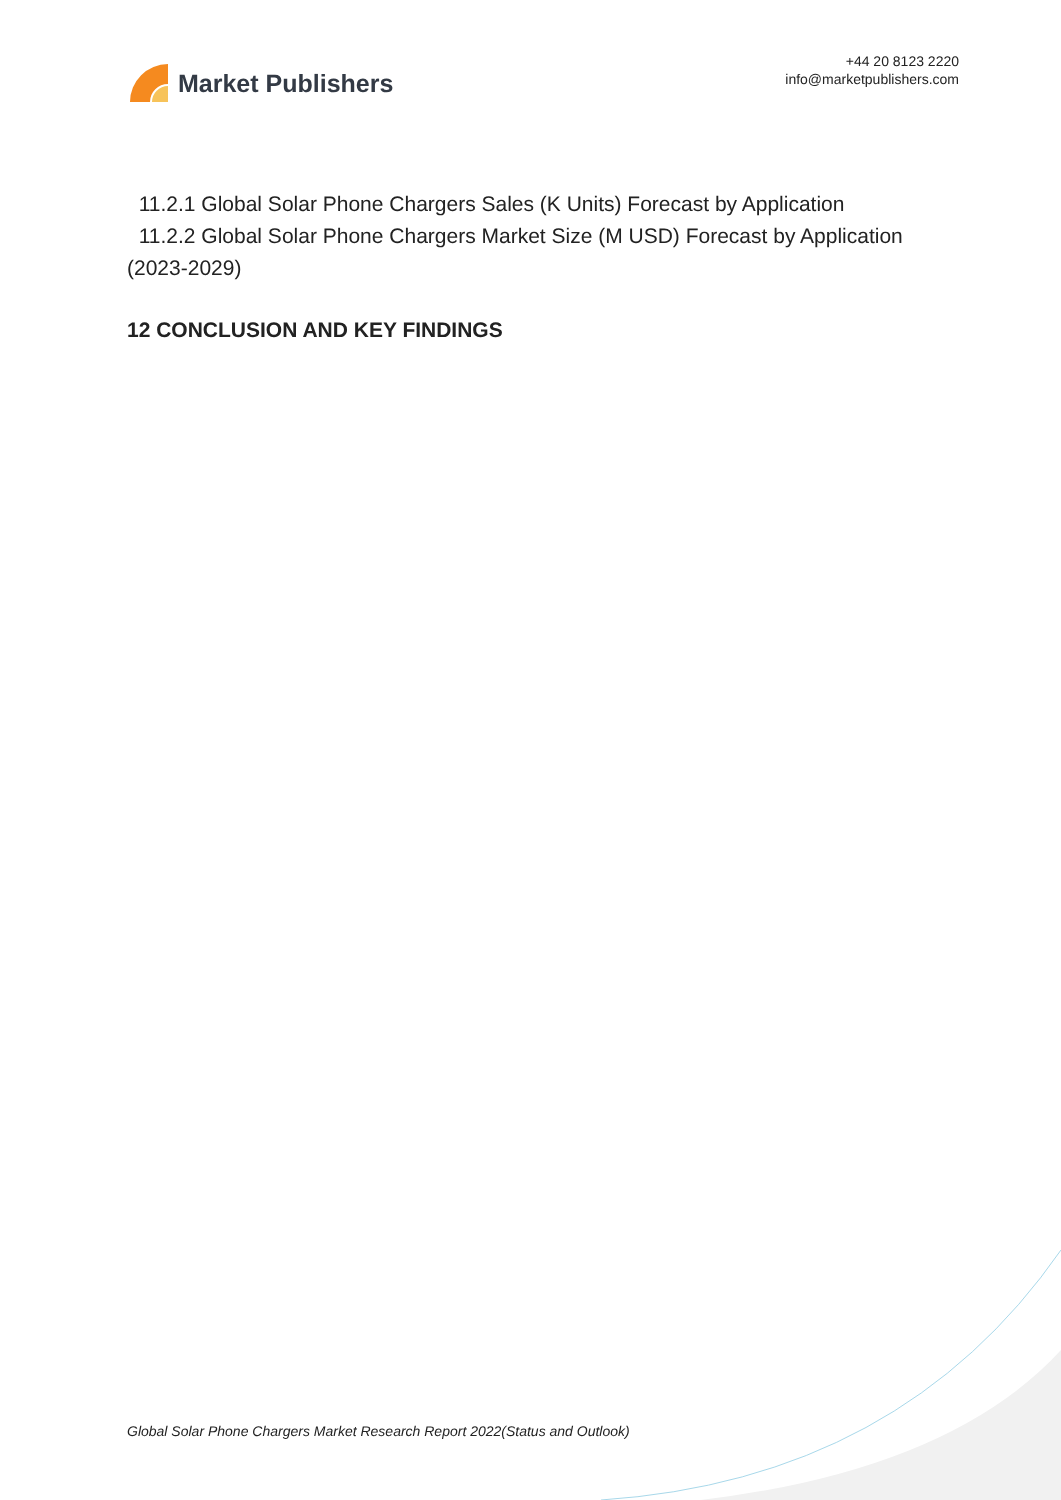Market Publishers
+44 20 8123 2220
info@marketpublishers.com
11.2.1 Global Solar Phone Chargers Sales (K Units) Forecast by Application
11.2.2 Global Solar Phone Chargers Market Size (M USD) Forecast by Application (2023-2029)
12 CONCLUSION AND KEY FINDINGS
Global Solar Phone Chargers Market Research Report 2022(Status and Outlook)